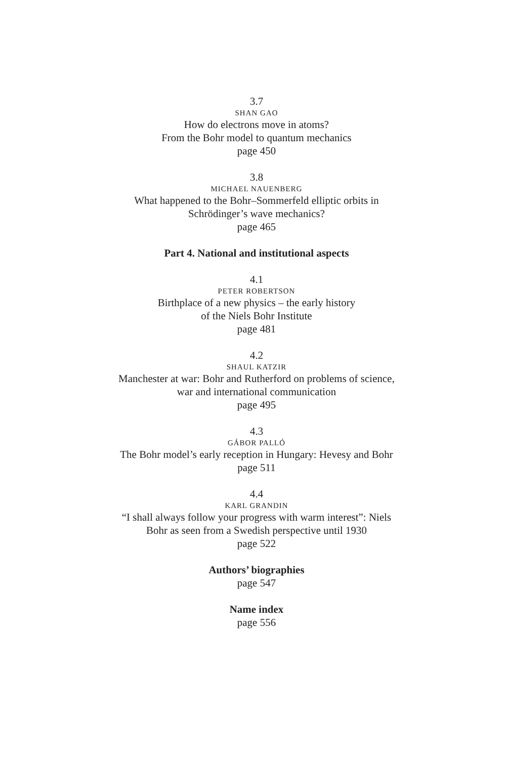3.7
SHAN GAO
How do electrons move in atoms?
From the Bohr model to quantum mechanics
page 450
3.8
MICHAEL NAUENBERG
What happened to the Bohr–Sommerfeld elliptic orbits in
Schrödinger’s wave mechanics?
page 465
Part 4. National and institutional aspects
4.1
PETER ROBERTSON
Birthplace of a new physics – the early history
of the Niels Bohr Institute
page 481
4.2
SHAUL KATZIR
Manchester at war: Bohr and Rutherford on problems of science,
war and international communication
page 495
4.3
GÁBOR PALLÓ
The Bohr model’s early reception in Hungary: Hevesy and Bohr
page 511
4.4
KARL GRANDIN
“I shall always follow your progress with warm interest”: Niels
Bohr as seen from a Swedish perspective until 1930
page 522
Authors’ biographies
page 547
Name index
page 556